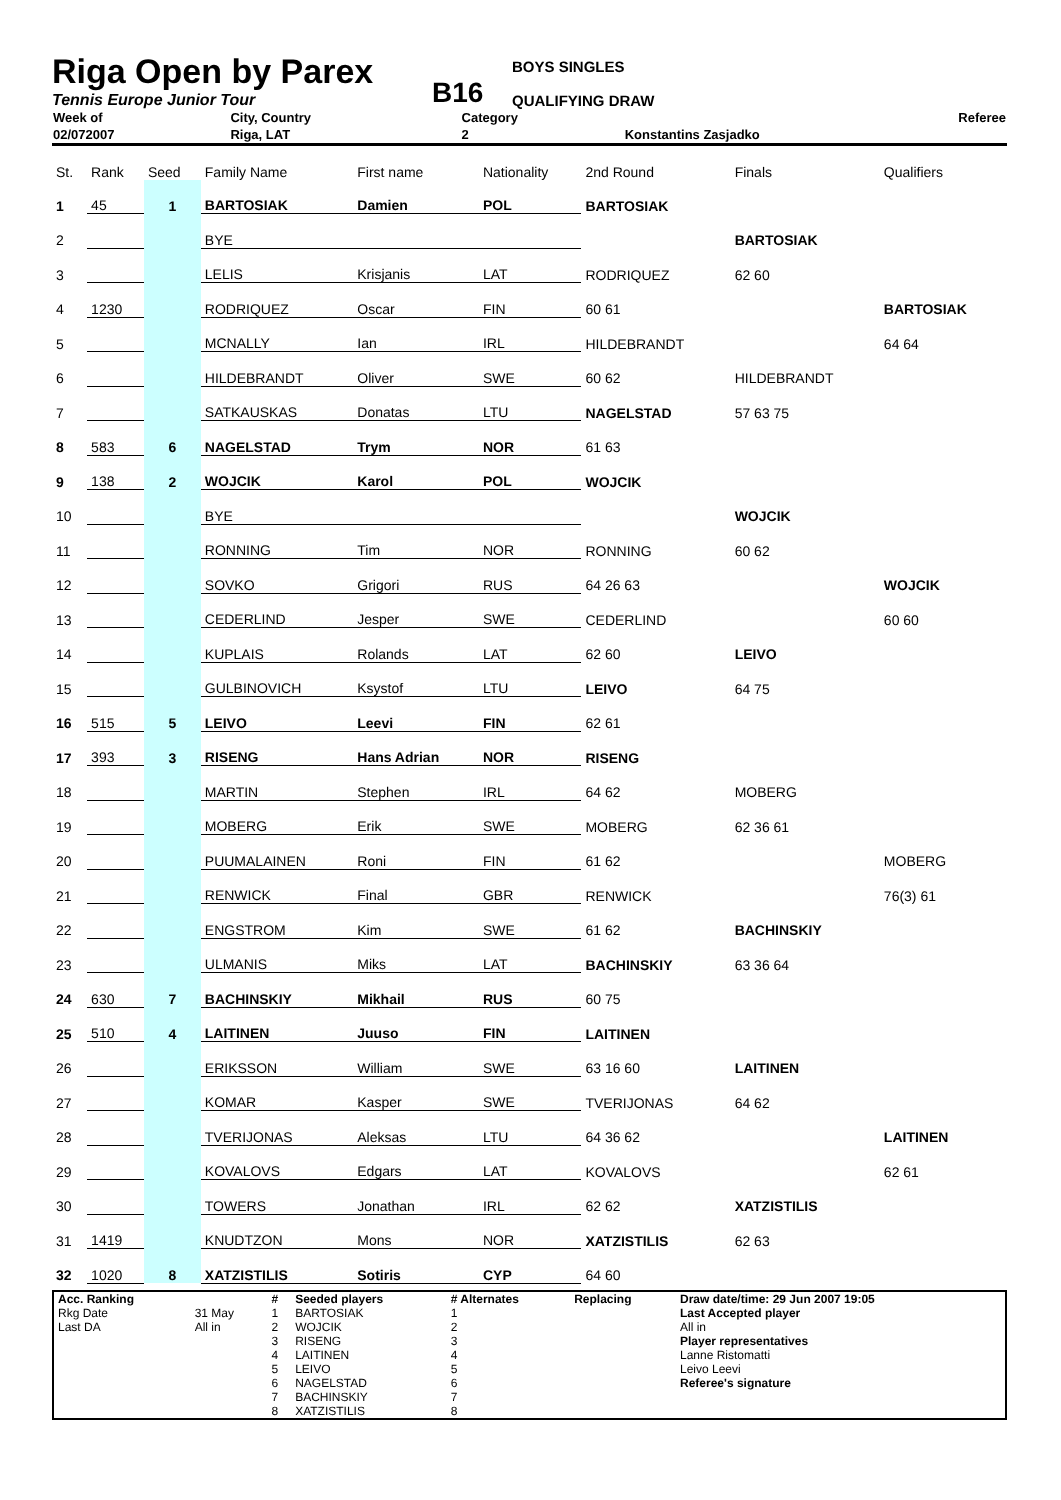Riga Open by Parex
Tennis Europe Junior Tour
B16
BOYS SINGLES
QUALIFYING DRAW
| Week of | City, Country | Category | Referee |
| 02/072007 | Riga, LAT | 2 | Konstantins Zasjadko |
| St. | Rank | Seed | Family Name | First name | Nationality | 2nd Round | Finals | Qualifiers |
| 1 | 45 | 1 | BARTOSIAK | Damien | POL | BARTOSIAK | | |
| 2 | | | BYE | | | | BARTOSIAK | |
| 3 | | | LELIS | Krisjanis | LAT | RODRIQUEZ | 62 60 | |
| 4 | 1230 | | RODRIQUEZ | Oscar | FIN | 60 61 | | BARTOSIAK |
| 5 | | | MCNALLY | Ian | IRL | HILDEBRANDT | | 64 64 |
| 6 | | | HILDEBRANDT | Oliver | SWE | 60 62 | HILDEBRANDT | |
| 7 | | | SATKAUSKAS | Donatas | LTU | NAGELSTAD | 57 63 75 | |
| 8 | 583 | 6 | NAGELSTAD | Trym | NOR | 61 63 | | |
| 9 | 138 | 2 | WOJCIK | Karol | POL | WOJCIK | | |
| 10 | | | BYE | | | | WOJCIK | |
| 11 | | | RONNING | Tim | NOR | RONNING | 60 62 | |
| 12 | | | SOVKO | Grigori | RUS | 64 26 63 | | WOJCIK |
| 13 | | | CEDERLIND | Jesper | SWE | CEDERLIND | | 60 60 |
| 14 | | | KUPLAIS | Rolands | LAT | 62 60 | LEIVO | |
| 15 | | | GULBINOVICH | Ksystof | LTU | LEIVO | 64 75 | |
| 16 | 515 | 5 | LEIVO | Leevi | FIN | 62 61 | | |
| 17 | 393 | 3 | RISENG | Hans Adrian | NOR | RISENG | | |
| 18 | | | MARTIN | Stephen | IRL | 64 62 | MOBERG | |
| 19 | | | MOBERG | Erik | SWE | MOBERG | 62 36 61 | |
| 20 | | | PUUMALAINEN | Roni | FIN | 61 62 | | MOBERG |
| 21 | | | RENWICK | Final | GBR | RENWICK | | 76(3) 61 |
| 22 | | | ENGSTROM | Kim | SWE | 61 62 | BACHINSKIY | |
| 23 | | | ULMANIS | Miks | LAT | BACHINSKIY | 63 36 64 | |
| 24 | 630 | 7 | BACHINSKIY | Mikhail | RUS | 60 75 | | |
| 25 | 510 | 4 | LAITINEN | Juuso | FIN | LAITINEN | | |
| 26 | | | ERIKSSON | William | SWE | 63 16 60 | LAITINEN | |
| 27 | | | KOMAR | Kasper | SWE | TVERIJONAS | 64 62 | |
| 28 | | | TVERIJONAS | Aleksas | LTU | 64 36 62 | | LAITINEN |
| 29 | | | KOVALOVS | Edgars | LAT | KOVALOVS | | 62 61 |
| 30 | | | TOWERS | Jonathan | IRL | 62 62 | XATZISTILIS | |
| 31 | 1419 | | KNUDTZON | Mons | NOR | XATZISTILIS | 62 63 | |
| 32 | 1020 | 8 | XATZISTILIS | Sotiris | CYP | 64 60 | | |
| Acc. Ranking | | # | Seeded players | # Alternates | Replacing | Draw date/time: 29 Jun 2007 19:05 |
| Rkg Date | 31 May | 1 | BARTOSIAK | 1 | | Last Accepted player |
| Last DA | All in | 2 | WOJCIK | 2 | | All in |
| | | 3 | RISENG | 3 | | Player representatives |
| | | 4 | LAITINEN | 4 | | Lanne Ristomatti |
| | | 5 | LEIVO | 5 | | Leivo Leevi |
| | | 6 | NAGELSTAD | 6 | | Referee's signature |
| | | 7 | BACHINSKIY | 7 | | |
| | | 8 | XATZISTILIS | 8 | | |